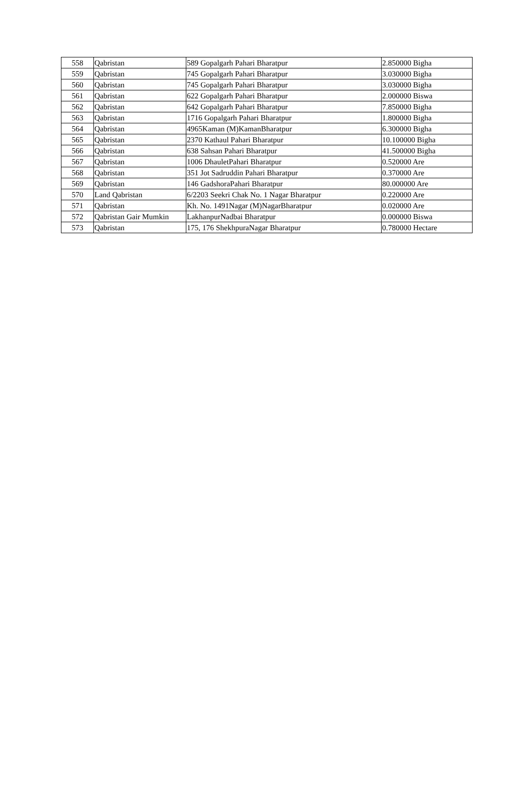| 558 | Qabristan | 589 Gopalgarh Pahari Bharatpur | 2.850000 Bigha |
| 559 | Qabristan | 745 Gopalgarh Pahari Bharatpur | 3.030000 Bigha |
| 560 | Qabristan | 745 Gopalgarh Pahari Bharatpur | 3.030000 Bigha |
| 561 | Qabristan | 622 Gopalgarh Pahari Bharatpur | 2.000000 Biswa |
| 562 | Qabristan | 642 Gopalgarh Pahari Bharatpur | 7.850000 Bigha |
| 563 | Qabristan | 1716 Gopalgarh Pahari Bharatpur | 1.800000 Bigha |
| 564 | Qabristan | 4965Kaman (M)KamanBharatpur | 6.300000 Bigha |
| 565 | Qabristan | 2370 Kathaul Pahari Bharatpur | 10.100000 Bigha |
| 566 | Qabristan | 638 Sahsan Pahari Bharatpur | 41.500000 Bigha |
| 567 | Qabristan | 1006 DhauletPahari Bharatpur | 0.520000 Are |
| 568 | Qabristan | 351 Jot Sadruddin Pahari Bharatpur | 0.370000 Are |
| 569 | Qabristan | 146 GadshoraPahari Bharatpur | 80.000000 Are |
| 570 | Land Qabristan | 6/2203 Seekri Chak No. 1 Nagar Bharatpur | 0.220000 Are |
| 571 | Qabristan | Kh. No. 1491Nagar (M)NagarBharatpur | 0.020000 Are |
| 572 | Qabristan Gair Mumkin | LakhanpurNadbai Bharatpur | 0.000000 Biswa |
| 573 | Qabristan | 175, 176 ShekhpuraNagar Bharatpur | 0.780000 Hectare |